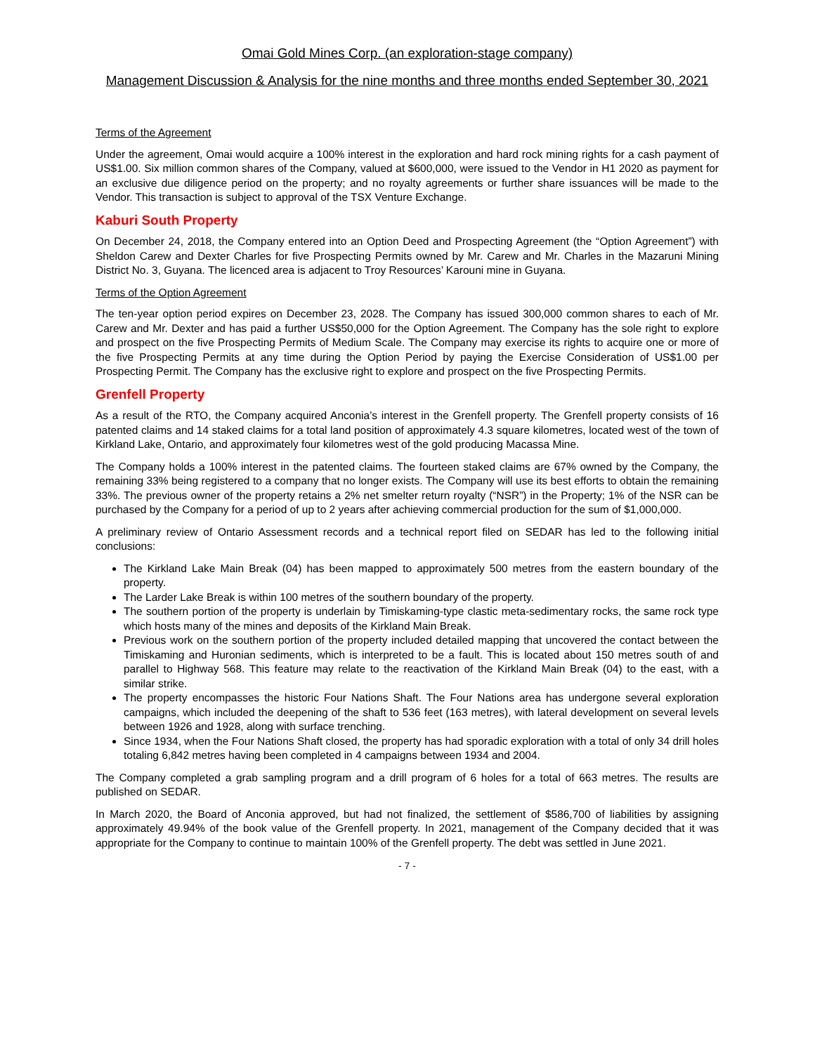Omai Gold Mines Corp. (an exploration-stage company)
Management Discussion & Analysis for the nine months and three months ended September 30, 2021
Terms of the Agreement
Under the agreement, Omai would acquire a 100% interest in the exploration and hard rock mining rights for a cash payment of US$1.00. Six million common shares of the Company, valued at $600,000, were issued to the Vendor in H1 2020 as payment for an exclusive due diligence period on the property; and no royalty agreements or further share issuances will be made to the Vendor. This transaction is subject to approval of the TSX Venture Exchange.
Kaburi South Property
On December 24, 2018, the Company entered into an Option Deed and Prospecting Agreement (the “Option Agreement”) with Sheldon Carew and Dexter Charles for five Prospecting Permits owned by Mr. Carew and Mr. Charles in the Mazaruni Mining District No. 3, Guyana. The licenced area is adjacent to Troy Resources’ Karouni mine in Guyana.
Terms of the Option Agreement
The ten-year option period expires on December 23, 2028. The Company has issued 300,000 common shares to each of Mr. Carew and Mr. Dexter and has paid a further US$50,000 for the Option Agreement. The Company has the sole right to explore and prospect on the five Prospecting Permits of Medium Scale. The Company may exercise its rights to acquire one or more of the five Prospecting Permits at any time during the Option Period by paying the Exercise Consideration of US$1.00 per Prospecting Permit. The Company has the exclusive right to explore and prospect on the five Prospecting Permits.
Grenfell Property
As a result of the RTO, the Company acquired Anconia’s interest in the Grenfell property. The Grenfell property consists of 16 patented claims and 14 staked claims for a total land position of approximately 4.3 square kilometres, located west of the town of Kirkland Lake, Ontario, and approximately four kilometres west of the gold producing Macassa Mine.
The Company holds a 100% interest in the patented claims. The fourteen staked claims are 67% owned by the Company, the remaining 33% being registered to a company that no longer exists. The Company will use its best efforts to obtain the remaining 33%. The previous owner of the property retains a 2% net smelter return royalty (“NSR”) in the Property; 1% of the NSR can be purchased by the Company for a period of up to 2 years after achieving commercial production for the sum of $1,000,000.
A preliminary review of Ontario Assessment records and a technical report filed on SEDAR has led to the following initial conclusions:
The Kirkland Lake Main Break (04) has been mapped to approximately 500 metres from the eastern boundary of the property.
The Larder Lake Break is within 100 metres of the southern boundary of the property.
The southern portion of the property is underlain by Timiskaming-type clastic meta-sedimentary rocks, the same rock type which hosts many of the mines and deposits of the Kirkland Main Break.
Previous work on the southern portion of the property included detailed mapping that uncovered the contact between the Timiskaming and Huronian sediments, which is interpreted to be a fault. This is located about 150 metres south of and parallel to Highway 568. This feature may relate to the reactivation of the Kirkland Main Break (04) to the east, with a similar strike.
The property encompasses the historic Four Nations Shaft. The Four Nations area has undergone several exploration campaigns, which included the deepening of the shaft to 536 feet (163 metres), with lateral development on several levels between 1926 and 1928, along with surface trenching.
Since 1934, when the Four Nations Shaft closed, the property has had sporadic exploration with a total of only 34 drill holes totaling 6,842 metres having been completed in 4 campaigns between 1934 and 2004.
The Company completed a grab sampling program and a drill program of 6 holes for a total of 663 metres. The results are published on SEDAR.
In March 2020, the Board of Anconia approved, but had not finalized, the settlement of $586,700 of liabilities by assigning approximately 49.94% of the book value of the Grenfell property. In 2021, management of the Company decided that it was appropriate for the Company to continue to maintain 100% of the Grenfell property. The debt was settled in June 2021.
- 7 -